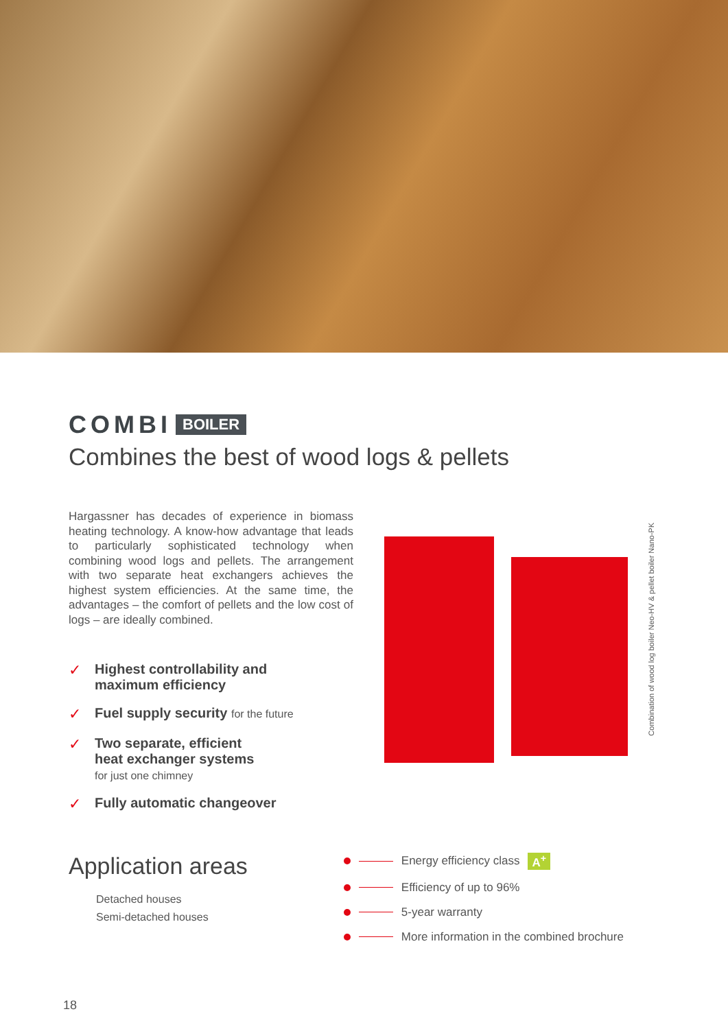COMBI BOILER
Combines the best of wood logs & pellets
Hargassner has decades of experience in biomass heating technology. A know-how advantage that leads to particularly sophisticated technology when combining wood logs and pellets. The arrangement with two separate heat exchangers achieves the highest system efficiencies. At the same time, the advantages – the comfort of pellets and the low cost of logs – are ideally combined.
✓ Highest controllability and
maximum efficiency
✓ Fuel supply security for the future
✓ Two separate, efficient
heat exchanger systems
for just one chimney
✓ Fully automatic changeover
Combination of wood log boiler Neo-HV & pellet boiler Nano-PK
Application areas
Detached houses
Semi-detached houses
Energy efficiency class A<sup>+</sup>
Efficiency of up to 96%
5-year warranty
More information in the combined brochure
18